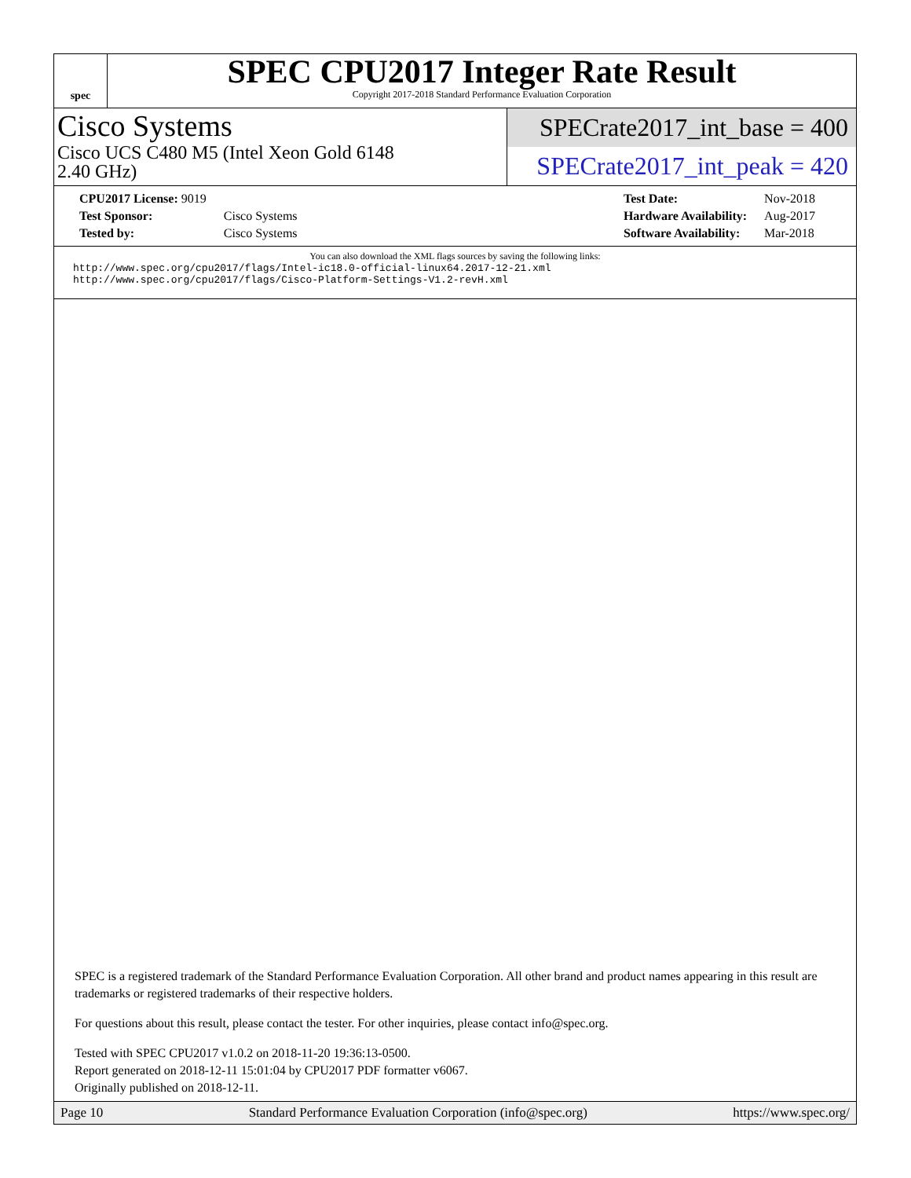spec
SPEC CPU2017 Integer Rate Result
Copyright 2017-2018 Standard Performance Evaluation Corporation
Cisco Systems
Cisco UCS C480 M5 (Intel Xeon Gold 6148
2.40 GHz)
SPECrate2017_int_base = 400
SPECrate2017_int_peak = 420
| CPU2017 License: 9019 | |
| Test Sponsor: | Cisco Systems |
| Tested by: | Cisco Systems |
| Test Date: | Nov-2018 |
| Hardware Availability: | Aug-2017 |
| Software Availability: | Mar-2018 |
You can also download the XML flags sources by saving the following links:
http://www.spec.org/cpu2017/flags/Intel-ic18.0-official-linux64.2017-12-21.xml
http://www.spec.org/cpu2017/flags/Cisco-Platform-Settings-V1.2-revH.xml
SPEC is a registered trademark of the Standard Performance Evaluation Corporation. All other brand and product names appearing in this result are trademarks or registered trademarks of their respective holders.
For questions about this result, please contact the tester. For other inquiries, please contact info@spec.org.
Tested with SPEC CPU2017 v1.0.2 on 2018-11-20 19:36:13-0500.
Report generated on 2018-12-11 15:01:04 by CPU2017 PDF formatter v6067.
Originally published on 2018-12-11.
Page 10 Standard Performance Evaluation Corporation (info@spec.org) https://www.spec.org/